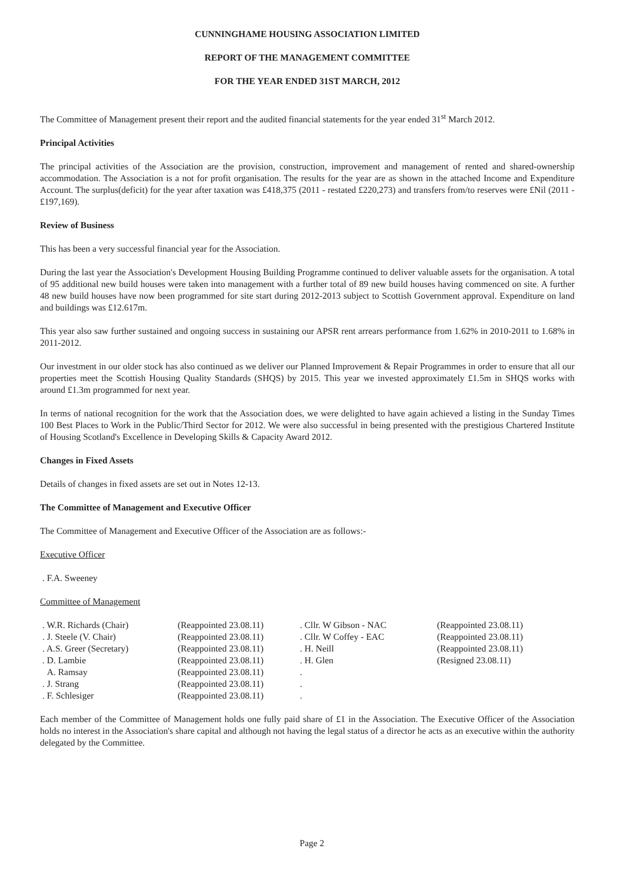CUNNINGHAME HOUSING ASSOCIATION LIMITED
REPORT OF THE MANAGEMENT COMMITTEE
FOR THE YEAR ENDED 31ST MARCH, 2012
The Committee of Management present their report and the audited financial statements for the year ended 31<sup>st</sup> March 2012.
Principal Activities
The principal activities of the Association are the provision, construction, improvement and management of rented and shared-ownership accommodation. The Association is a not for profit organisation. The results for the year are as shown in the attached Income and Expenditure Account. The surplus(deficit) for the year after taxation was £418,375 (2011 - restated £220,273) and transfers from/to reserves were £Nil (2011 - £197,169).
Review of Business
This has been a very successful financial year for the Association.
During the last year the Association's Development Housing Building Programme continued to deliver valuable assets for the organisation. A total of 95 additional new build houses were taken into management with a further total of 89 new build houses having commenced on site. A further 48 new build houses have now been programmed for site start during 2012-2013 subject to Scottish Government approval. Expenditure on land and buildings was £12.617m.
This year also saw further sustained and ongoing success in sustaining our APSR rent arrears performance from 1.62% in 2010-2011 to 1.68% in 2011-2012.
Our investment in our older stock has also continued as we deliver our Planned Improvement & Repair Programmes in order to ensure that all our properties meet the Scottish Housing Quality Standards (SHQS) by 2015. This year we invested approximately £1.5m in SHQS works with around £1.3m programmed for next year.
In terms of national recognition for the work that the Association does, we were delighted to have again achieved a listing in the Sunday Times 100 Best Places to Work in the Public/Third Sector for 2012. We were also successful in being presented with the prestigious Chartered Institute of Housing Scotland's Excellence in Developing Skills & Capacity Award 2012.
Changes in Fixed Assets
Details of changes in fixed assets are set out in Notes 12-13.
The Committee of Management and Executive Officer
The Committee of Management and Executive Officer of the Association are as follows:-
Executive Officer
. F.A. Sweeney
Committee of Management
| . W.R. Richards (Chair) | (Reappointed 23.08.11) | . Cllr. W Gibson - NAC | (Reappointed 23.08.11) |
| . J. Steele (V. Chair) | (Reappointed 23.08.11) | . Cllr. W Coffey - EAC | (Reappointed 23.08.11) |
| . A.S. Greer (Secretary) | (Reappointed 23.08.11) | . H. Neill | (Reappointed 23.08.11) |
| . D. Lambie | (Reappointed 23.08.11) | . H. Glen | (Resigned 23.08.11) |
| A. Ramsay | (Reappointed 23.08.11) | . | |
| . J. Strang | (Reappointed 23.08.11) | . | |
| . F. Schlesiger | (Reappointed 23.08.11) | . | |
Each member of the Committee of Management holds one fully paid share of £1 in the Association. The Executive Officer of the Association holds no interest in the Association's share capital and although not having the legal status of a director he acts as an executive within the authority delegated by the Committee.
Page 2